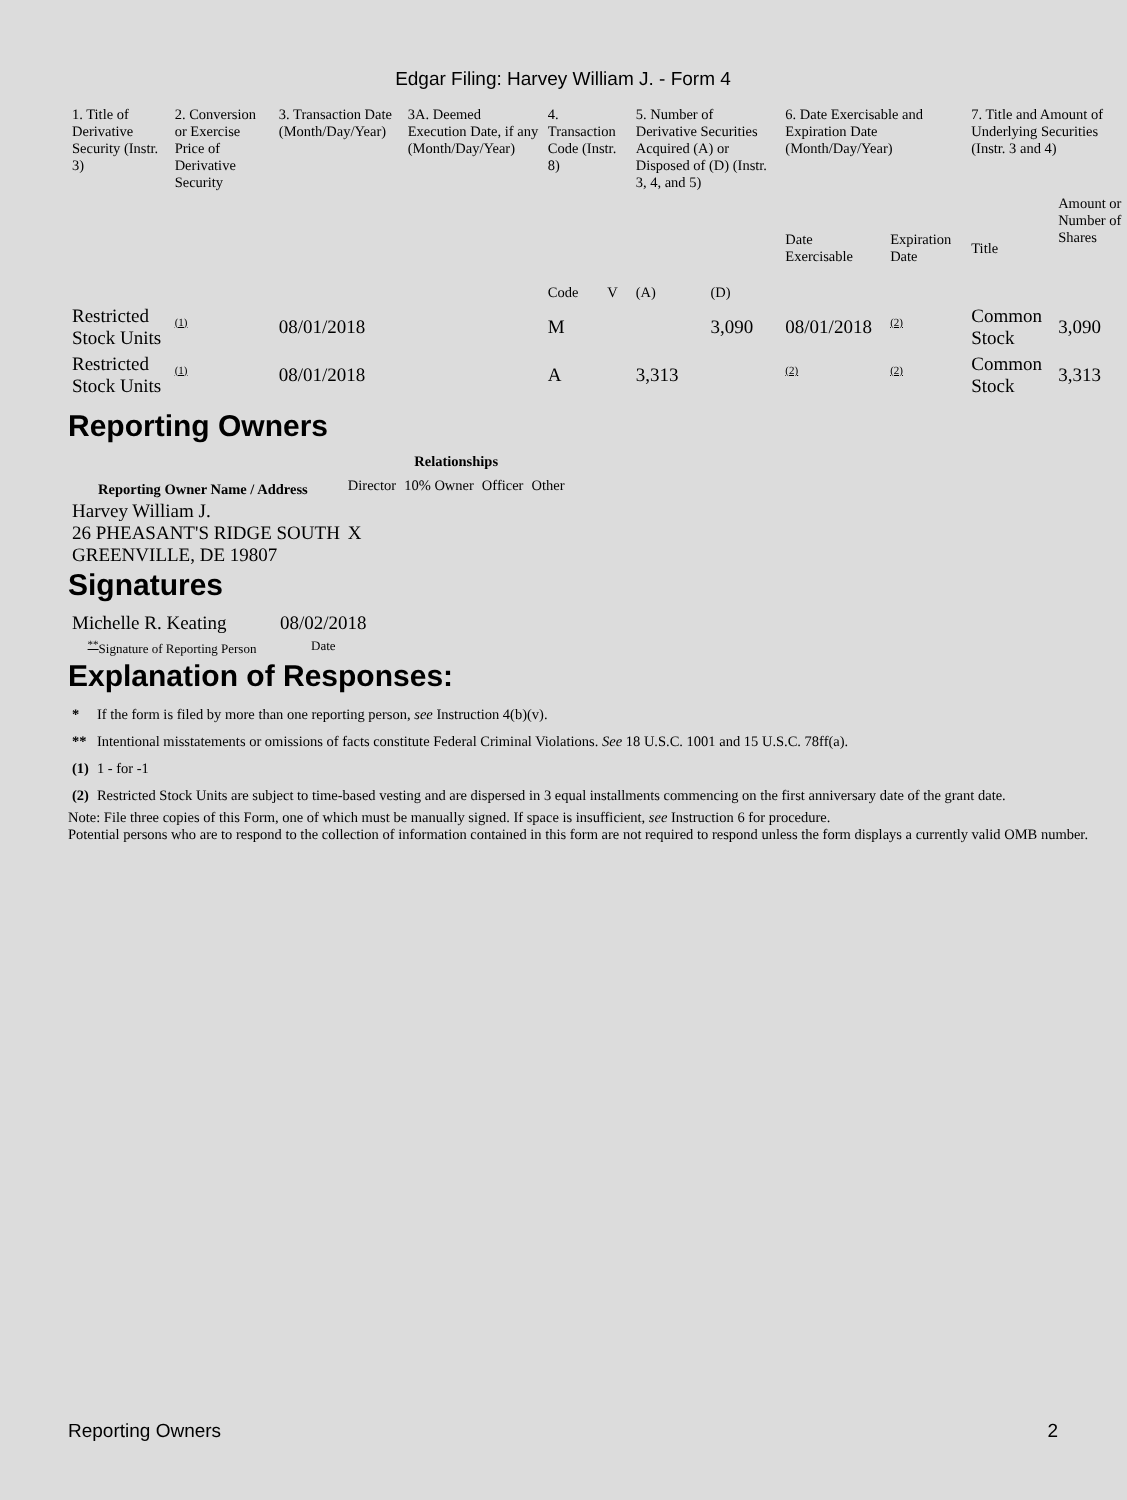Edgar Filing: Harvey William J. - Form 4
| 1. Title of Derivative Security (Instr. 3) | 2. Conversion or Exercise Price of Derivative Security | 3. Transaction Date (Month/Day/Year) | 3A. Deemed Execution Date, if any (Month/Day/Year) | 4. Transaction Code (Instr. 8) | | 5. Number of Derivative Securities Acquired (A) or Disposed of (D) (Instr. 3, 4, and 5) | | 6. Date Exercisable and Expiration Date (Month/Day/Year) | | 7. Title and Amount of Underlying Securities (Instr. 3 and 4) | |
| --- | --- | --- | --- | --- | --- | --- | --- | --- | --- | --- | --- |
| | | | | Code | V | (A) | (D) | Date Exercisable | Expiration Date | Title | Amount or Number of Shares |
| Restricted Stock Units | <sup>(1)</sup> | 08/01/2018 | | M | | | 3,090 | 08/01/2018 | <sup>(2)</sup> | Common Stock | 3,090 |
| Restricted Stock Units | <sup>(1)</sup> | 08/01/2018 | | A | | 3,313 | | <sup>(2)</sup> | <sup>(2)</sup> | Common Stock | 3,313 |
Reporting Owners
| Reporting Owner Name / Address | Relationships | | | |
| --- | --- | --- | --- | --- |
| | Director | 10% Owner | Officer | Other |
| Harvey William J. 26 PHEASANT'S RIDGE SOUTH GREENVILLE, DE 19807 | X | | | |
Signatures
| Michelle R. Keating | 08/02/2018 |
| <sup>**</sup> Signature of Reporting Person | Date |
Explanation of Responses:
| * | If the form is filed by more than one reporting person, see Instruction 4(b)(v). |
| ** | Intentional misstatements or omissions of facts constitute Federal Criminal Violations. See 18 U.S.C. 1001 and 15 U.S.C. 78ff(a). |
| (1) | 1 - for -1 |
| (2) | Restricted Stock Units are subject to time-based vesting and are dispersed in 3 equal installments commencing on the first anniversary date of the grant date. |
Note: File three copies of this Form, one of which must be manually signed. If space is insufficient, see Instruction 6 for procedure.
Potential persons who are to respond to the collection of information contained in this form are not required to respond unless the form displays a currently valid OMB number.
Reporting Owners 2